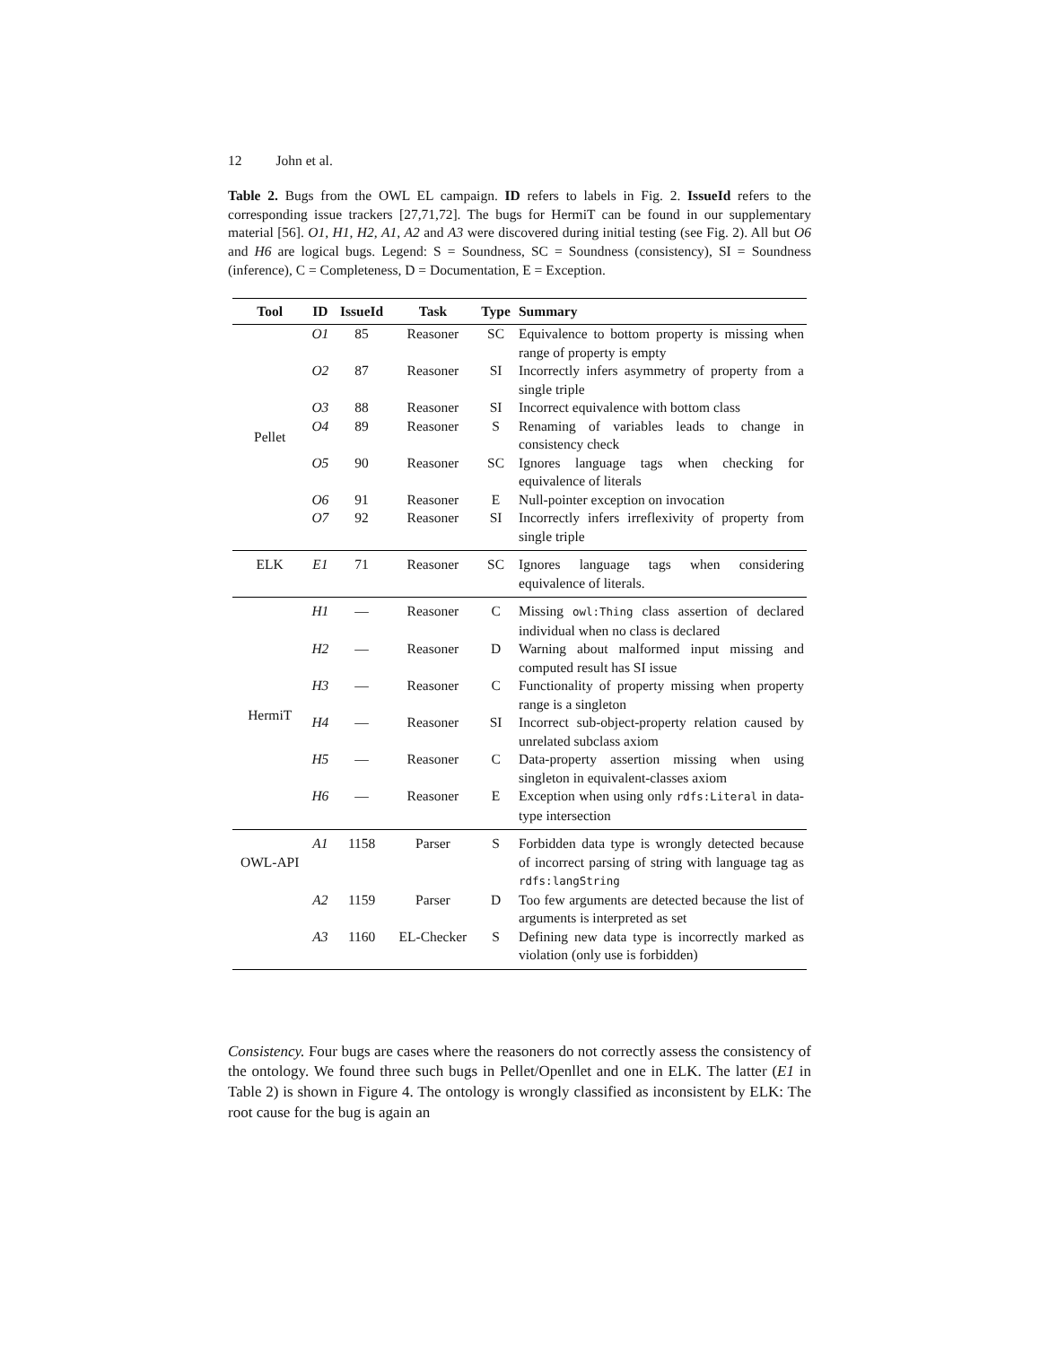12 John et al.
Table 2. Bugs from the OWL EL campaign. ID refers to labels in Fig. 2. IssueId refers to the corresponding issue trackers [27,71,72]. The bugs for HermiT can be found in our supplementary material [56]. O1, H1, H2, A1, A2 and A3 were discovered during initial testing (see Fig. 2). All but O6 and H6 are logical bugs. Legend: S = Soundness, SC = Soundness (consistency), SI = Soundness (inference), C = Completeness, D = Documentation, E = Exception.
| Tool | ID | IssueId | Task | Type | Summary |
| --- | --- | --- | --- | --- | --- |
| Pellet | O1 | 85 | Reasoner | SC | Equivalence to bottom property is missing when range of property is empty |
| | O2 | 87 | Reasoner | SI | Incorrectly infers asymmetry of property from a single triple |
| | O3 | 88 | Reasoner | SI | Incorrect equivalence with bottom class |
| | O4 | 89 | Reasoner | S | Renaming of variables leads to change in consistency check |
| | O5 | 90 | Reasoner | SC | Ignores language tags when checking for equivalence of literals |
| | O6 | 91 | Reasoner | E | Null-pointer exception on invocation |
| | O7 | 92 | Reasoner | SI | Incorrectly infers irreflexivity of property from single triple |
| ELK | E1 | 71 | Reasoner | SC | Ignores language tags when considering equivalence of literals. |
| HermiT | H1 | — | Reasoner | C | Missing owl:Thing class assertion of declared individual when no class is declared |
| | H2 | — | Reasoner | D | Warning about malformed input missing and computed result has SI issue |
| | H3 | — | Reasoner | C | Functionality of property missing when property range is a singleton |
| | H4 | — | Reasoner | SI | Incorrect sub-object-property relation caused by unrelated subclass axiom |
| | H5 | — | Reasoner | C | Data-property assertion missing when using singleton in equivalent-classes axiom |
| | H6 | — | Reasoner | E | Exception when using only rdfs:Literal in data-type intersection |
| OWL-API | A1 | 1158 | Parser | S | Forbidden data type is wrongly detected because of incorrect parsing of string with language tag as rdfs:langString |
| | A2 | 1159 | Parser | D | Too few arguments are detected because the list of arguments is interpreted as set |
| | A3 | 1160 | EL-Checker | S | Defining new data type is incorrectly marked as violation (only use is forbidden) |
Consistency. Four bugs are cases where the reasoners do not correctly assess the consistency of the ontology. We found three such bugs in Pellet/Openllet and one in ELK. The latter (E1 in Table 2) is shown in Figure 4. The ontology is wrongly classified as inconsistent by ELK: The root cause for the bug is again an